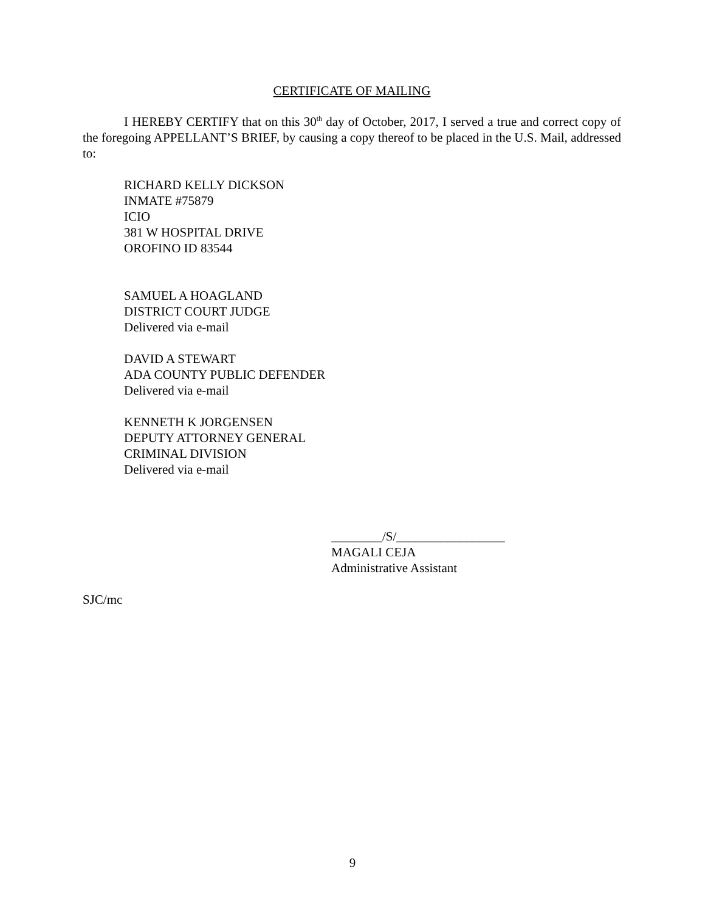CERTIFICATE OF MAILING
I HEREBY CERTIFY that on this 30<sup>th</sup> day of October, 2017, I served a true and correct copy of the foregoing APPELLANT’S BRIEF, by causing a copy thereof to be placed in the U.S. Mail, addressed to:
RICHARD KELLY DICKSON
INMATE #75879
ICIO
381 W HOSPITAL DRIVE
OROFINO ID 83544
SAMUEL A HOAGLAND
DISTRICT COURT JUDGE
Delivered via e-mail
DAVID A STEWART
ADA COUNTY PUBLIC DEFENDER
Delivered via e-mail
KENNETH K JORGENSEN
DEPUTY ATTORNEY GENERAL
CRIMINAL DIVISION
Delivered via e-mail
________/S/_________________
MAGALI CEJA
Administrative Assistant
SJC/mc
9